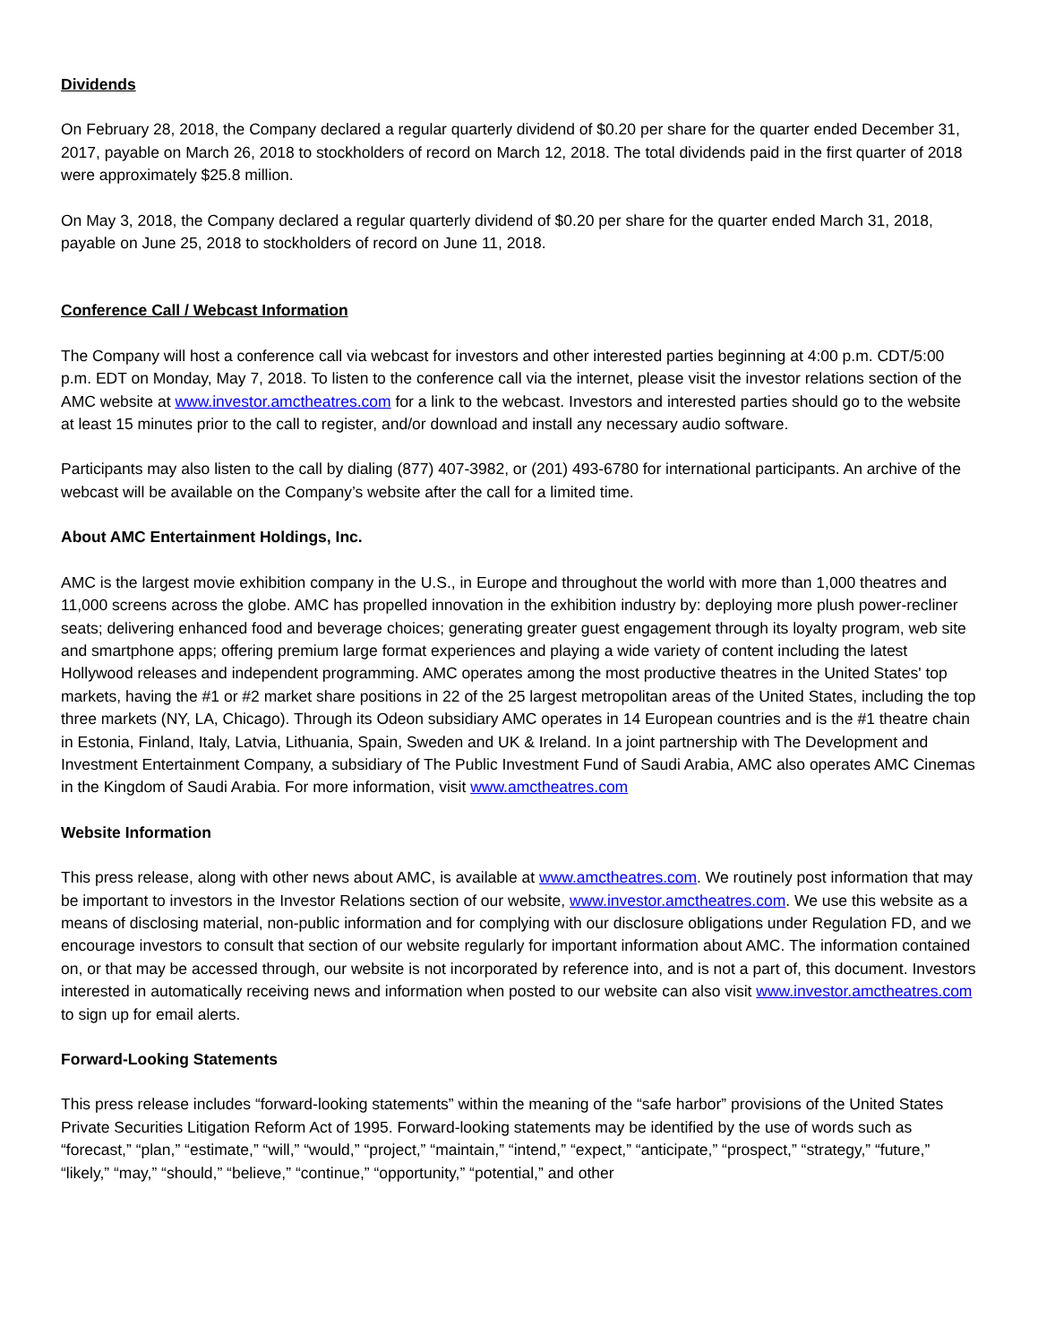Dividends
On February 28, 2018, the Company declared a regular quarterly dividend of $0.20 per share for the quarter ended December 31, 2017, payable on March 26, 2018 to stockholders of record on March 12, 2018. The total dividends paid in the first quarter of 2018 were approximately $25.8 million.
On May 3, 2018, the Company declared a regular quarterly dividend of $0.20 per share for the quarter ended March 31, 2018, payable on June 25, 2018 to stockholders of record on June 11, 2018.
Conference Call / Webcast Information
The Company will host a conference call via webcast for investors and other interested parties beginning at 4:00 p.m. CDT/5:00 p.m. EDT on Monday, May 7, 2018. To listen to the conference call via the internet, please visit the investor relations section of the AMC website at www.investor.amctheatres.com for a link to the webcast. Investors and interested parties should go to the website at least 15 minutes prior to the call to register, and/or download and install any necessary audio software.
Participants may also listen to the call by dialing (877) 407-3982, or (201) 493-6780 for international participants. An archive of the webcast will be available on the Company’s website after the call for a limited time.
About AMC Entertainment Holdings, Inc.
AMC is the largest movie exhibition company in the U.S., in Europe and throughout the world with more than 1,000 theatres and 11,000 screens across the globe. AMC has propelled innovation in the exhibition industry by: deploying more plush power-recliner seats; delivering enhanced food and beverage choices; generating greater guest engagement through its loyalty program, web site and smartphone apps; offering premium large format experiences and playing a wide variety of content including the latest Hollywood releases and independent programming. AMC operates among the most productive theatres in the United States' top markets, having the #1 or #2 market share positions in 22 of the 25 largest metropolitan areas of the United States, including the top three markets (NY, LA, Chicago). Through its Odeon subsidiary AMC operates in 14 European countries and is the #1 theatre chain in Estonia, Finland, Italy, Latvia, Lithuania, Spain, Sweden and UK & Ireland. In a joint partnership with The Development and Investment Entertainment Company, a subsidiary of The Public Investment Fund of Saudi Arabia, AMC also operates AMC Cinemas in the Kingdom of Saudi Arabia. For more information, visit www.amctheatres.com
Website Information
This press release, along with other news about AMC, is available at www.amctheatres.com. We routinely post information that may be important to investors in the Investor Relations section of our website, www.investor.amctheatres.com. We use this website as a means of disclosing material, non-public information and for complying with our disclosure obligations under Regulation FD, and we encourage investors to consult that section of our website regularly for important information about AMC. The information contained on, or that may be accessed through, our website is not incorporated by reference into, and is not a part of, this document. Investors interested in automatically receiving news and information when posted to our website can also visit www.investor.amctheatres.com to sign up for email alerts.
Forward-Looking Statements
This press release includes “forward-looking statements” within the meaning of the “safe harbor” provisions of the United States Private Securities Litigation Reform Act of 1995. Forward-looking statements may be identified by the use of words such as “forecast,” “plan,” “estimate,” “will,” “would,” “project,” “maintain,” “intend,” “expect,” “anticipate,” “prospect,” “strategy,” “future,” “likely,” “may,” “should,” “believe,” “continue,” “opportunity,” “potential,” and other